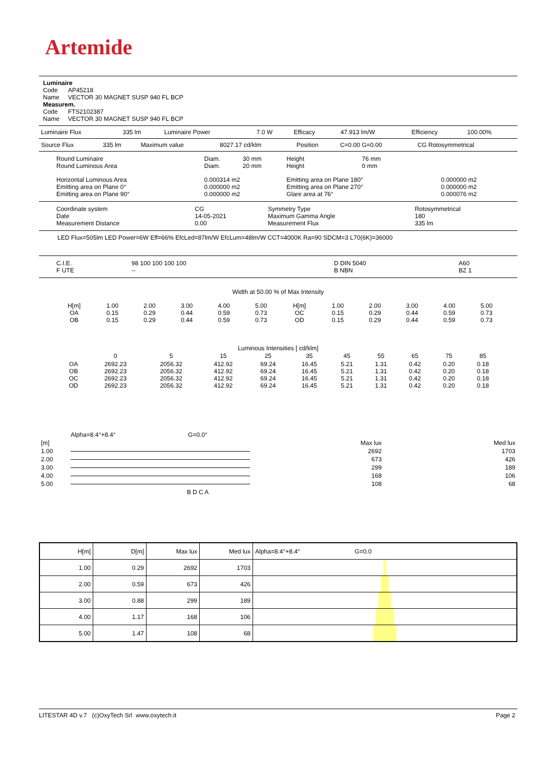Artemide
Luminaire
Code AP45218
Name VECTOR 30 MAGNET SUSP 940 FL BCP
Measurem.
Code FTS2102387
Name VECTOR 30 MAGNET SUSP 940 FL BCP
| Luminaire Flux | 335 lm | Luminaire Power | 7.0 W | Efficacy | 47.913 lm/W | Efficiency | 100.00% |
| Source Flux | 335 lm | Maximum value | 8027.17 cd/klm | Position | C=0.00 G=0.00 | CG Rotosymmetrical |
| Round Luminaire Round Luminous Area | Diam. Diam. | 30 mm 20 mm | Height Height | 76 mm 0 mm | |
| Horizontal Luminous Area Emitting area on Plane 0° Emitting area on Plane 90° | 0.000314 m2 0.000000 m2 0.000000 m2 | | Emitting area on Plane 180° Emitting area on Plane 270° Glare area at 76° | | 0.000000 m2 0.000000 m2 0.000076 m2 |
| Coordinate system Date Measurement Distance | CG 14-05-2021 0.00 | Symmetry Type Maximum Gamma Angle Measurement Flux | Rotosymmetrical 180 335 lm |
LED Flux=505lm LED Power=6W Eff=66% EfcLed=87lm/W EfcLum=48lm/W CCT=4000K Ra=90 SDCM=3 L70(6K)=36000
| C.I.E. F UTE | 98 100 100 100 100 -- | D DIN 5040 B NBN | A60 BZ 1 |
Width at 50.00 % of Max Intensity
| H[m] OA OB | 1.00 0.15 0.15 | 2.00 0.29 0.29 | 3.00 0.44 0.44 | 4.00 0.59 0.59 | 5.00 0.73 0.73 | H[m] OC OD | 1.00 0.15 0.15 | 2.00 0.29 0.29 | 3.00 0.44 0.44 | 4.00 0.59 0.59 | 5.00 0.73 0.73 |
Luminous Intensities [ cd/klm]
| | 0 | 5 | 15 | 25 | 35 | 45 | 55 | 65 | 75 | 85 |
| OA OB OC OD | 2692.23 2692.23 2692.23 2692.23 | 2056.32 2056.32 2056.32 2056.32 | 412.92 412.92 412.92 412.92 | 69.24 69.24 69.24 69.24 | 16.45 16.45 16.45 16.45 | 5.21 5.21 5.21 5.21 | 1.31 1.31 1.31 1.31 | 0.42 0.42 0.42 0.42 | 0.20 0.20 0.20 0.20 | 0.18 0.18 0.18 0.18 |
| | Alpha=8.4°+8.4° | G=0.0° | | | |
| [m] | | | | Max lux | Med lux |
| 1.00 | | | | 2692 | 1703 |
| 2.00 | | | | 673 | 426 |
| 3.00 | | | | 299 | 189 |
| 4.00 | | | | 168 | 106 |
| 5.00 | | | | 108 | 68 |
| | | B D C A | | | |
| H[m] | D[m] | Max lux | Med lux | Alpha=8.4°+8.4° G=0.0 |
| --- | --- | --- | --- | --- |
| 1.00 | 0.29 | 2692 | 1703 | |
| 2.00 | 0.59 | 673 | 426 | |
| 3.00 | 0.88 | 299 | 189 | |
| 4.00 | 1.17 | 168 | 106 | |
| 5.00 | 1.47 | 108 | 68 | |
| LITESTAR 4D v.7 (c)OxyTech Srl www.oxytech.it | Page 2 |